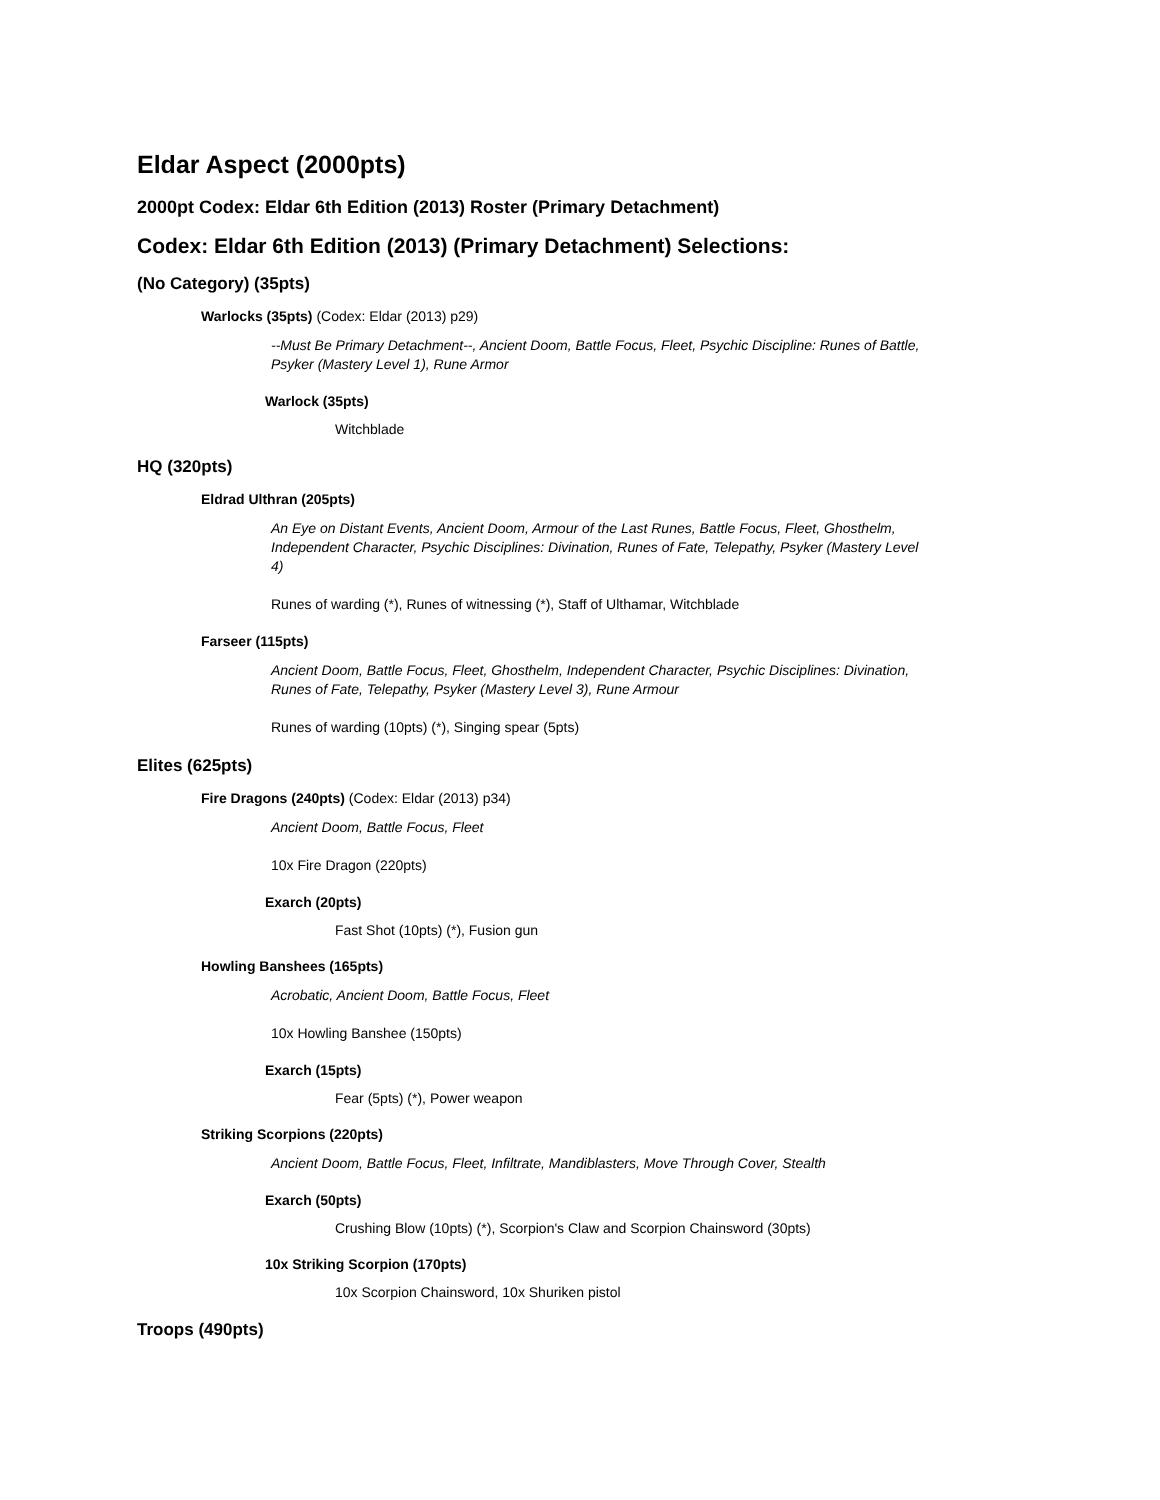Eldar Aspect (2000pts)
2000pt Codex: Eldar 6th Edition (2013) Roster (Primary Detachment)
Codex: Eldar 6th Edition (2013) (Primary Detachment) Selections:
(No Category) (35pts)
Warlocks (35pts) (Codex: Eldar (2013) p29)
--Must Be Primary Detachment--, Ancient Doom, Battle Focus, Fleet, Psychic Discipline: Runes of Battle, Psyker (Mastery Level 1), Rune Armor
Warlock (35pts)
Witchblade
HQ (320pts)
Eldrad Ulthran (205pts)
An Eye on Distant Events, Ancient Doom, Armour of the Last Runes, Battle Focus, Fleet, Ghosthelm, Independent Character, Psychic Disciplines: Divination, Runes of Fate, Telepathy, Psyker (Mastery Level 4)
Runes of warding (*), Runes of witnessing (*), Staff of Ulthamar, Witchblade
Farseer (115pts)
Ancient Doom, Battle Focus, Fleet, Ghosthelm, Independent Character, Psychic Disciplines: Divination, Runes of Fate, Telepathy, Psyker (Mastery Level 3), Rune Armour
Runes of warding (10pts) (*), Singing spear (5pts)
Elites (625pts)
Fire Dragons (240pts) (Codex: Eldar (2013) p34)
Ancient Doom, Battle Focus, Fleet
10x Fire Dragon (220pts)
Exarch (20pts)
Fast Shot (10pts) (*), Fusion gun
Howling Banshees (165pts)
Acrobatic, Ancient Doom, Battle Focus, Fleet
10x Howling Banshee (150pts)
Exarch (15pts)
Fear (5pts) (*), Power weapon
Striking Scorpions (220pts)
Ancient Doom, Battle Focus, Fleet, Infiltrate, Mandiblasters, Move Through Cover, Stealth
Exarch (50pts)
Crushing Blow (10pts) (*), Scorpion's Claw and Scorpion Chainsword (30pts)
10x Striking Scorpion (170pts)
10x Scorpion Chainsword, 10x Shuriken pistol
Troops (490pts)